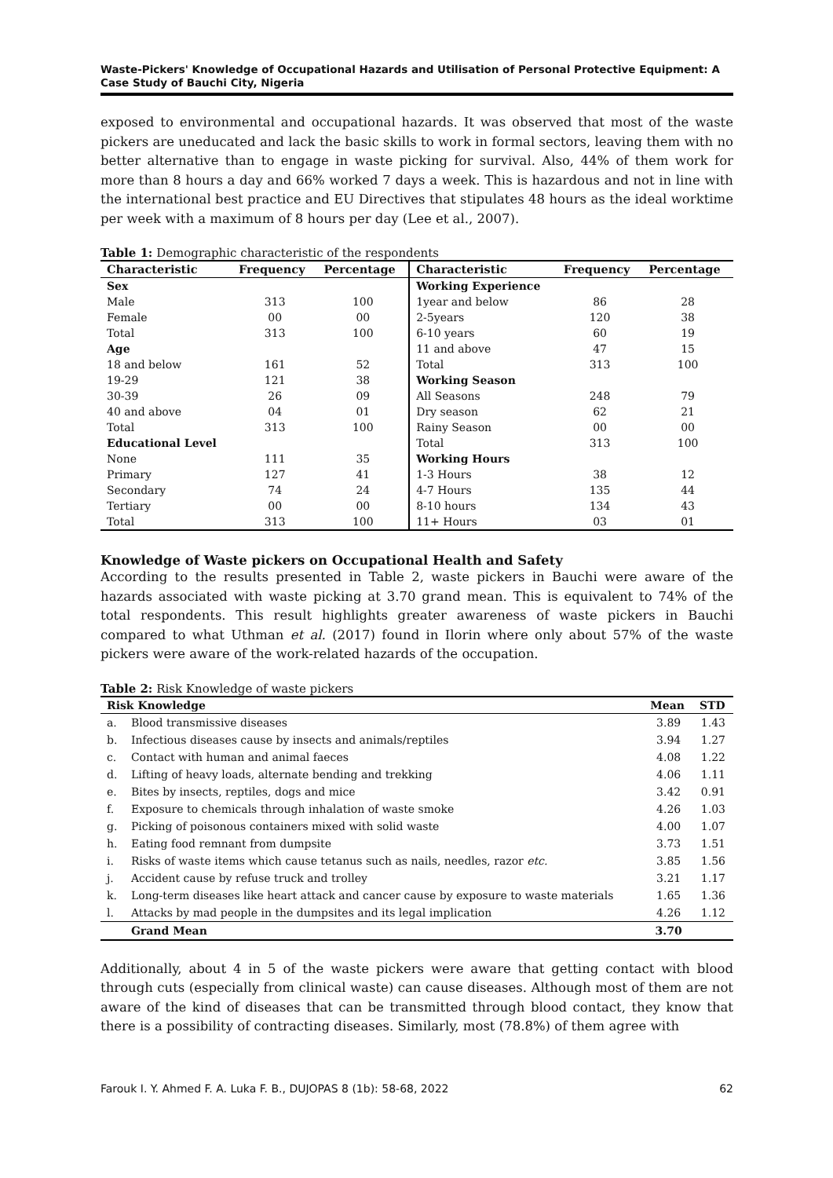Waste-Pickers' Knowledge of Occupational Hazards and Utilisation of Personal Protective Equipment: A Case Study of Bauchi City, Nigeria
exposed to environmental and occupational hazards. It was observed that most of the waste pickers are uneducated and lack the basic skills to work in formal sectors, leaving them with no better alternative than to engage in waste picking for survival. Also, 44% of them work for more than 8 hours a day and 66% worked 7 days a week. This is hazardous and not in line with the international best practice and EU Directives that stipulates 48 hours as the ideal worktime per week with a maximum of 8 hours per day (Lee et al., 2007).
Table 1: Demographic characteristic of the respondents
| Characteristic | Frequency | Percentage | Characteristic | Frequency | Percentage |
| --- | --- | --- | --- | --- | --- |
| Sex | | | Working Experience | | |
| Male | 313 | 100 | 1year and below | 86 | 28 |
| Female | 00 | 00 | 2-5years | 120 | 38 |
| Total | 313 | 100 | 6-10 years | 60 | 19 |
| Age | | | 11 and above | 47 | 15 |
| 18 and below | 161 | 52 | Total | 313 | 100 |
| 19-29 | 121 | 38 | Working Season | | |
| 30-39 | 26 | 09 | All Seasons | 248 | 79 |
| 40 and above | 04 | 01 | Dry season | 62 | 21 |
| Total | 313 | 100 | Rainy Season | 00 | 00 |
| Educational Level | | | Total | 313 | 100 |
| None | 111 | 35 | Working Hours | | |
| Primary | 127 | 41 | 1-3 Hours | 38 | 12 |
| Secondary | 74 | 24 | 4-7 Hours | 135 | 44 |
| Tertiary | 00 | 00 | 8-10 hours | 134 | 43 |
| Total | 313 | 100 | 11+ Hours | 03 | 01 |
Knowledge of Waste pickers on Occupational Health and Safety
According to the results presented in Table 2, waste pickers in Bauchi were aware of the hazards associated with waste picking at 3.70 grand mean. This is equivalent to 74% of the total respondents. This result highlights greater awareness of waste pickers in Bauchi compared to what Uthman et al. (2017) found in Ilorin where only about 57% of the waste pickers were aware of the work-related hazards of the occupation.
Table 2: Risk Knowledge of waste pickers
| Risk Knowledge | | Mean | STD |
| --- | --- | --- | --- |
| a. | Blood transmissive diseases | 3.89 | 1.43 |
| b. | Infectious diseases cause by insects and animals/reptiles | 3.94 | 1.27 |
| c. | Contact with human and animal faeces | 4.08 | 1.22 |
| d. | Lifting of heavy loads, alternate bending and trekking | 4.06 | 1.11 |
| e. | Bites by insects, reptiles, dogs and mice | 3.42 | 0.91 |
| f. | Exposure to chemicals through inhalation of waste smoke | 4.26 | 1.03 |
| g. | Picking of poisonous containers mixed with solid waste | 4.00 | 1.07 |
| h. | Eating food remnant from dumpsite | 3.73 | 1.51 |
| i. | Risks of waste items which cause tetanus such as nails, needles, razor etc. | 3.85 | 1.56 |
| j. | Accident cause by refuse truck and trolley | 3.21 | 1.17 |
| k. | Long-term diseases like heart attack and cancer cause by exposure to waste materials | 1.65 | 1.36 |
| l. | Attacks by mad people in the dumpsites and its legal implication | 4.26 | 1.12 |
| | Grand Mean | 3.70 | |
Additionally, about 4 in 5 of the waste pickers were aware that getting contact with blood through cuts (especially from clinical waste) can cause diseases. Although most of them are not aware of the kind of diseases that can be transmitted through blood contact, they know that there is a possibility of contracting diseases. Similarly, most (78.8%) of them agree with
Farouk I. Y. Ahmed F. A. Luka F. B., DUJOPAS 8 (1b): 58-68, 2022 62